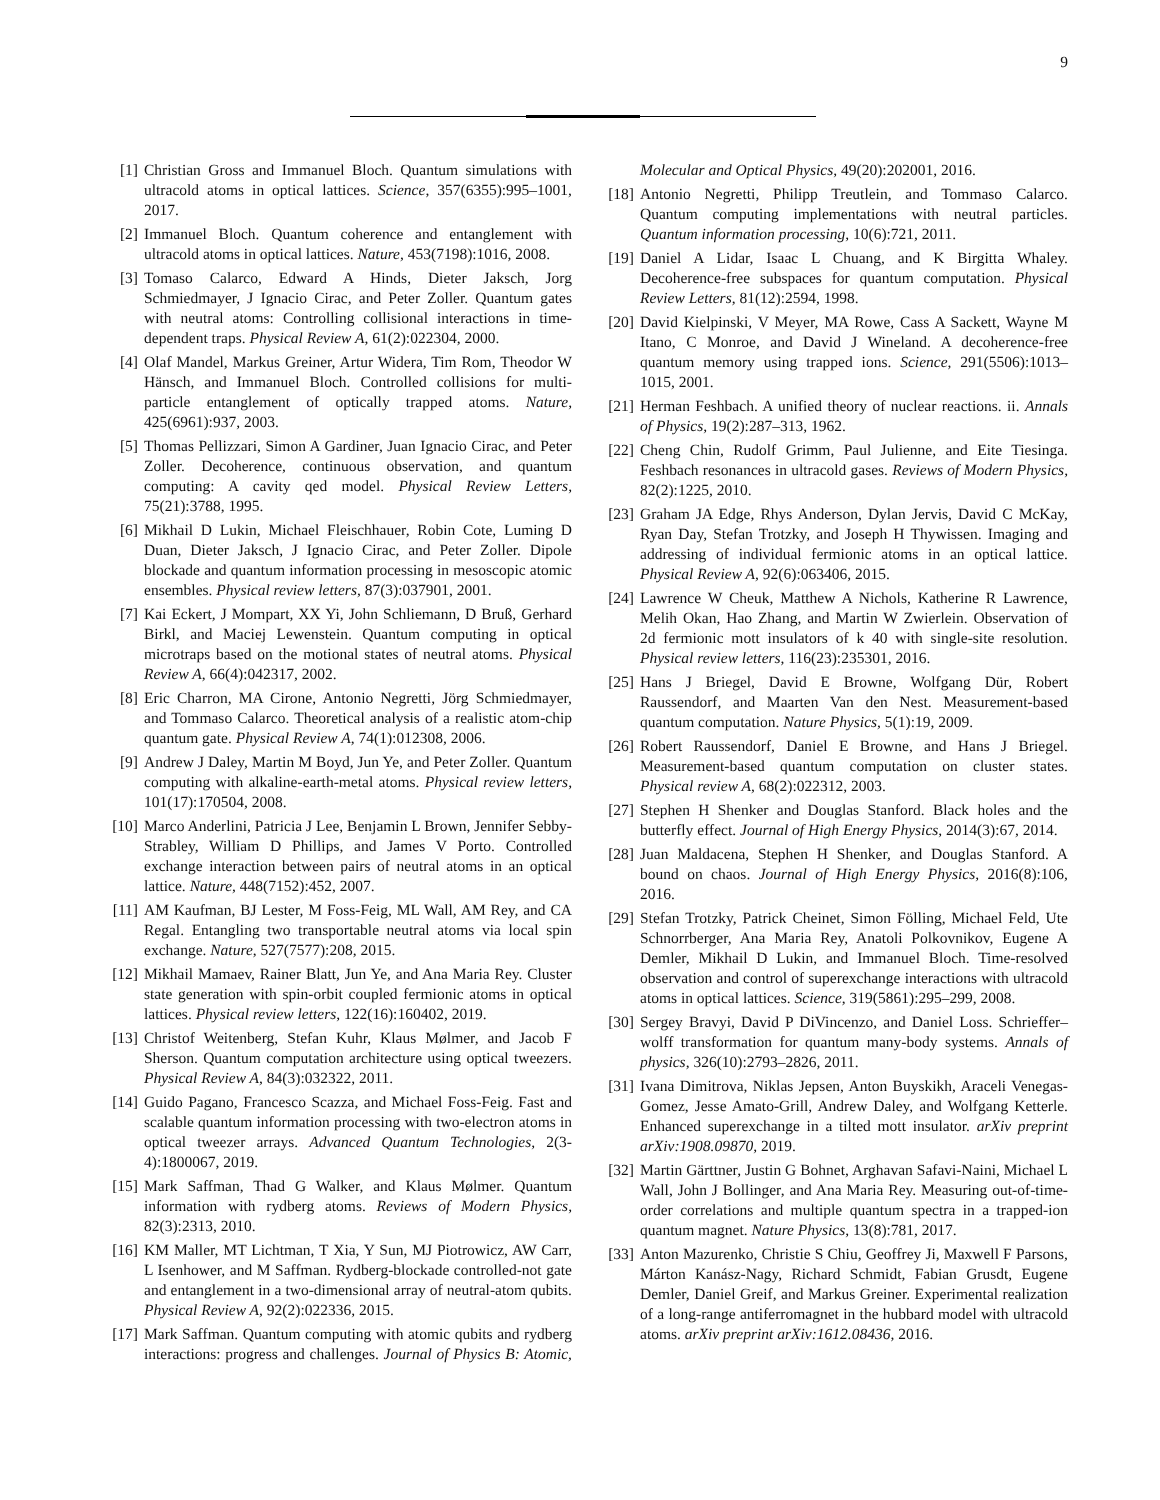9
[1] Christian Gross and Immanuel Bloch. Quantum simulations with ultracold atoms in optical lattices. Science, 357(6355):995–1001, 2017.
[2] Immanuel Bloch. Quantum coherence and entanglement with ultracold atoms in optical lattices. Nature, 453(7198):1016, 2008.
[3] Tomaso Calarco, Edward A Hinds, Dieter Jaksch, Jorg Schmiedmayer, J Ignacio Cirac, and Peter Zoller. Quantum gates with neutral atoms: Controlling collisional interactions in time-dependent traps. Physical Review A, 61(2):022304, 2000.
[4] Olaf Mandel, Markus Greiner, Artur Widera, Tim Rom, Theodor W Hänsch, and Immanuel Bloch. Controlled collisions for multi-particle entanglement of optically trapped atoms. Nature, 425(6961):937, 2003.
[5] Thomas Pellizzari, Simon A Gardiner, Juan Ignacio Cirac, and Peter Zoller. Decoherence, continuous observation, and quantum computing: A cavity qed model. Physical Review Letters, 75(21):3788, 1995.
[6] Mikhail D Lukin, Michael Fleischhauer, Robin Cote, Luming D Duan, Dieter Jaksch, J Ignacio Cirac, and Peter Zoller. Dipole blockade and quantum information processing in mesoscopic atomic ensembles. Physical review letters, 87(3):037901, 2001.
[7] Kai Eckert, J Mompart, XX Yi, John Schliemann, D Bruß, Gerhard Birkl, and Maciej Lewenstein. Quantum computing in optical microtraps based on the motional states of neutral atoms. Physical Review A, 66(4):042317, 2002.
[8] Eric Charron, MA Cirone, Antonio Negretti, Jörg Schmiedmayer, and Tommaso Calarco. Theoretical analysis of a realistic atom-chip quantum gate. Physical Review A, 74(1):012308, 2006.
[9] Andrew J Daley, Martin M Boyd, Jun Ye, and Peter Zoller. Quantum computing with alkaline-earth-metal atoms. Physical review letters, 101(17):170504, 2008.
[10] Marco Anderlini, Patricia J Lee, Benjamin L Brown, Jennifer Sebby-Strabley, William D Phillips, and James V Porto. Controlled exchange interaction between pairs of neutral atoms in an optical lattice. Nature, 448(7152):452, 2007.
[11] AM Kaufman, BJ Lester, M Foss-Feig, ML Wall, AM Rey, and CA Regal. Entangling two transportable neutral atoms via local spin exchange. Nature, 527(7577):208, 2015.
[12] Mikhail Mamaev, Rainer Blatt, Jun Ye, and Ana Maria Rey. Cluster state generation with spin-orbit coupled fermionic atoms in optical lattices. Physical review letters, 122(16):160402, 2019.
[13] Christof Weitenberg, Stefan Kuhr, Klaus Mølmer, and Jacob F Sherson. Quantum computation architecture using optical tweezers. Physical Review A, 84(3):032322, 2011.
[14] Guido Pagano, Francesco Scazza, and Michael Foss-Feig. Fast and scalable quantum information processing with two-electron atoms in optical tweezer arrays. Advanced Quantum Technologies, 2(3-4):1800067, 2019.
[15] Mark Saffman, Thad G Walker, and Klaus Mølmer. Quantum information with rydberg atoms. Reviews of Modern Physics, 82(3):2313, 2010.
[16] KM Maller, MT Lichtman, T Xia, Y Sun, MJ Piotrowicz, AW Carr, L Isenhower, and M Saffman. Rydberg-blockade controlled-not gate and entanglement in a two-dimensional array of neutral-atom qubits. Physical Review A, 92(2):022336, 2015.
[17] Mark Saffman. Quantum computing with atomic qubits and rydberg interactions: progress and challenges. Journal of Physics B: Atomic, Molecular and Optical Physics, 49(20):202001, 2016.
[18] Antonio Negretti, Philipp Treutlein, and Tommaso Calarco. Quantum computing implementations with neutral particles. Quantum information processing, 10(6):721, 2011.
[19] Daniel A Lidar, Isaac L Chuang, and K Birgitta Whaley. Decoherence-free subspaces for quantum computation. Physical Review Letters, 81(12):2594, 1998.
[20] David Kielpinski, V Meyer, MA Rowe, Cass A Sackett, Wayne M Itano, C Monroe, and David J Wineland. A decoherence-free quantum memory using trapped ions. Science, 291(5506):1013–1015, 2001.
[21] Herman Feshbach. A unified theory of nuclear reactions. ii. Annals of Physics, 19(2):287–313, 1962.
[22] Cheng Chin, Rudolf Grimm, Paul Julienne, and Eite Tiesinga. Feshbach resonances in ultracold gases. Reviews of Modern Physics, 82(2):1225, 2010.
[23] Graham JA Edge, Rhys Anderson, Dylan Jervis, David C McKay, Ryan Day, Stefan Trotzky, and Joseph H Thywissen. Imaging and addressing of individual fermionic atoms in an optical lattice. Physical Review A, 92(6):063406, 2015.
[24] Lawrence W Cheuk, Matthew A Nichols, Katherine R Lawrence, Melih Okan, Hao Zhang, and Martin W Zwierlein. Observation of 2d fermionic mott insulators of k 40 with single-site resolution. Physical review letters, 116(23):235301, 2016.
[25] Hans J Briegel, David E Browne, Wolfgang Dür, Robert Raussendorf, and Maarten Van den Nest. Measurement-based quantum computation. Nature Physics, 5(1):19, 2009.
[26] Robert Raussendorf, Daniel E Browne, and Hans J Briegel. Measurement-based quantum computation on cluster states. Physical review A, 68(2):022312, 2003.
[27] Stephen H Shenker and Douglas Stanford. Black holes and the butterfly effect. Journal of High Energy Physics, 2014(3):67, 2014.
[28] Juan Maldacena, Stephen H Shenker, and Douglas Stanford. A bound on chaos. Journal of High Energy Physics, 2016(8):106, 2016.
[29] Stefan Trotzky, Patrick Cheinet, Simon Fölling, Michael Feld, Ute Schnorrberger, Ana Maria Rey, Anatoli Polkovnikov, Eugene A Demler, Mikhail D Lukin, and Immanuel Bloch. Time-resolved observation and control of superexchange interactions with ultracold atoms in optical lattices. Science, 319(5861):295–299, 2008.
[30] Sergey Bravyi, David P DiVincenzo, and Daniel Loss. Schrieffer–wolff transformation for quantum many-body systems. Annals of physics, 326(10):2793–2826, 2011.
[31] Ivana Dimitrova, Niklas Jepsen, Anton Buyskikh, Araceli Venegas-Gomez, Jesse Amato-Grill, Andrew Daley, and Wolfgang Ketterle. Enhanced superexchange in a tilted mott insulator. arXiv preprint arXiv:1908.09870, 2019.
[32] Martin Gärttner, Justin G Bohnet, Arghavan Safavi-Naini, Michael L Wall, John J Bollinger, and Ana Maria Rey. Measuring out-of-time-order correlations and multiple quantum spectra in a trapped-ion quantum magnet. Nature Physics, 13(8):781, 2017.
[33] Anton Mazurenko, Christie S Chiu, Geoffrey Ji, Maxwell F Parsons, Márton Kanász-Nagy, Richard Schmidt, Fabian Grusdt, Eugene Demler, Daniel Greif, and Markus Greiner. Experimental realization of a long-range antiferromagnet in the hubbard model with ultracold atoms. arXiv preprint arXiv:1612.08436, 2016.